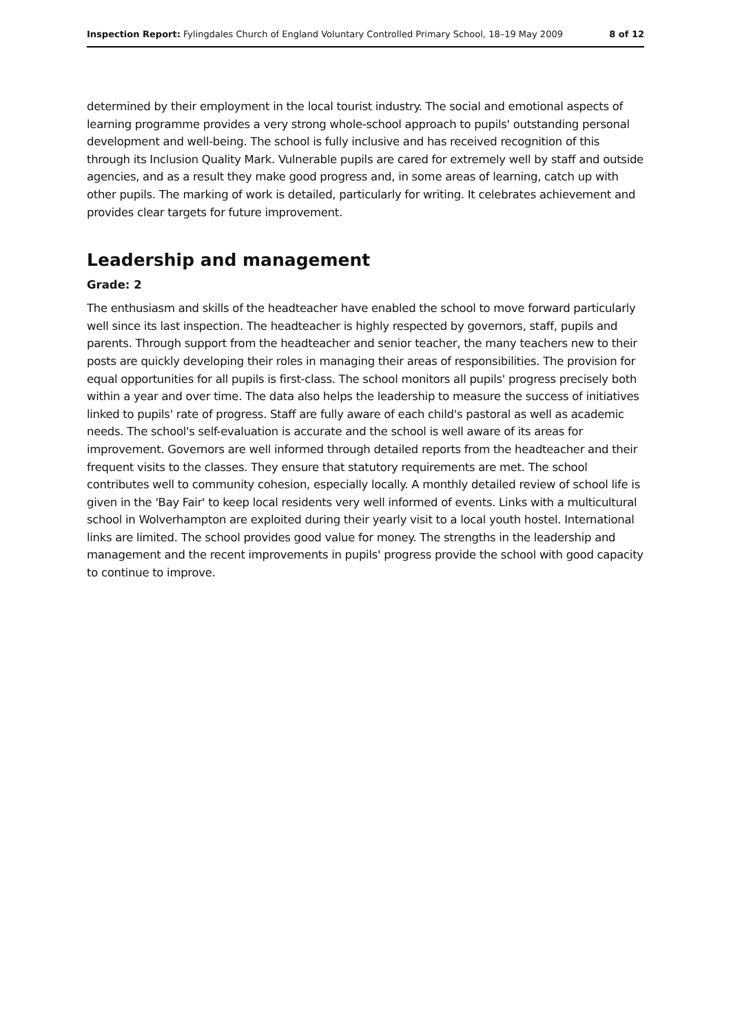Inspection Report: Fylingdales Church of England Voluntary Controlled Primary School, 18–19 May 2009 8 of 12
determined by their employment in the local tourist industry. The social and emotional aspects of learning programme provides a very strong whole-school approach to pupils' outstanding personal development and well-being. The school is fully inclusive and has received recognition of this through its Inclusion Quality Mark. Vulnerable pupils are cared for extremely well by staff and outside agencies, and as a result they make good progress and, in some areas of learning, catch up with other pupils. The marking of work is detailed, particularly for writing. It celebrates achievement and provides clear targets for future improvement.
Leadership and management
Grade: 2
The enthusiasm and skills of the headteacher have enabled the school to move forward particularly well since its last inspection. The headteacher is highly respected by governors, staff, pupils and parents. Through support from the headteacher and senior teacher, the many teachers new to their posts are quickly developing their roles in managing their areas of responsibilities. The provision for equal opportunities for all pupils is first-class. The school monitors all pupils' progress precisely both within a year and over time. The data also helps the leadership to measure the success of initiatives linked to pupils' rate of progress. Staff are fully aware of each child's pastoral as well as academic needs. The school's self-evaluation is accurate and the school is well aware of its areas for improvement. Governors are well informed through detailed reports from the headteacher and their frequent visits to the classes. They ensure that statutory requirements are met. The school contributes well to community cohesion, especially locally. A monthly detailed review of school life is given in the 'Bay Fair' to keep local residents very well informed of events. Links with a multicultural school in Wolverhampton are exploited during their yearly visit to a local youth hostel. International links are limited. The school provides good value for money. The strengths in the leadership and management and the recent improvements in pupils' progress provide the school with good capacity to continue to improve.